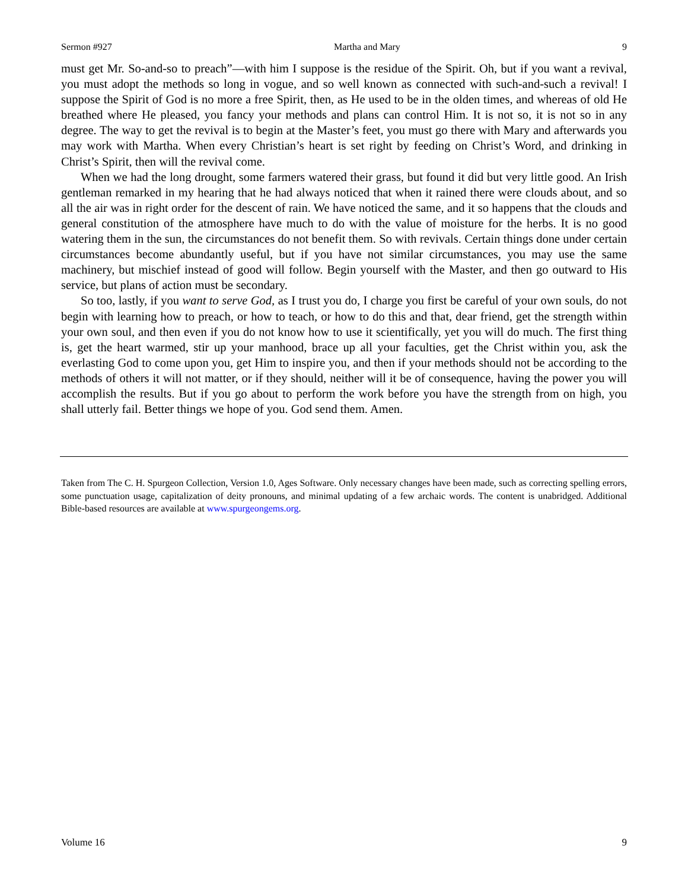Sermon #927 Martha and Mary 9
must get Mr. So-and-so to preach”—with him I suppose is the residue of the Spirit. Oh, but if you want a revival, you must adopt the methods so long in vogue, and so well known as connected with such-and-such a revival! I suppose the Spirit of God is no more a free Spirit, then, as He used to be in the olden times, and whereas of old He breathed where He pleased, you fancy your methods and plans can control Him. It is not so, it is not so in any degree. The way to get the revival is to begin at the Master’s feet, you must go there with Mary and afterwards you may work with Martha. When every Christian’s heart is set right by feeding on Christ’s Word, and drinking in Christ’s Spirit, then will the revival come.
When we had the long drought, some farmers watered their grass, but found it did but very little good. An Irish gentleman remarked in my hearing that he had always noticed that when it rained there were clouds about, and so all the air was in right order for the descent of rain. We have noticed the same, and it so happens that the clouds and general constitution of the atmosphere have much to do with the value of moisture for the herbs. It is no good watering them in the sun, the circumstances do not benefit them. So with revivals. Certain things done under certain circumstances become abundantly useful, but if you have not similar circumstances, you may use the same machinery, but mischief instead of good will follow. Begin yourself with the Master, and then go outward to His service, but plans of action must be secondary.
So too, lastly, if you want to serve God, as I trust you do, I charge you first be careful of your own souls, do not begin with learning how to preach, or how to teach, or how to do this and that, dear friend, get the strength within your own soul, and then even if you do not know how to use it scientifically, yet you will do much. The first thing is, get the heart warmed, stir up your manhood, brace up all your faculties, get the Christ within you, ask the everlasting God to come upon you, get Him to inspire you, and then if your methods should not be according to the methods of others it will not matter, or if they should, neither will it be of consequence, having the power you will accomplish the results. But if you go about to perform the work before you have the strength from on high, you shall utterly fail. Better things we hope of you. God send them. Amen.
Taken from The C. H. Spurgeon Collection, Version 1.0, Ages Software. Only necessary changes have been made, such as correcting spelling errors, some punctuation usage, capitalization of deity pronouns, and minimal updating of a few archaic words. The content is unabridged. Additional Bible-based resources are available at www.spurgeongems.org.
Volume 16 9